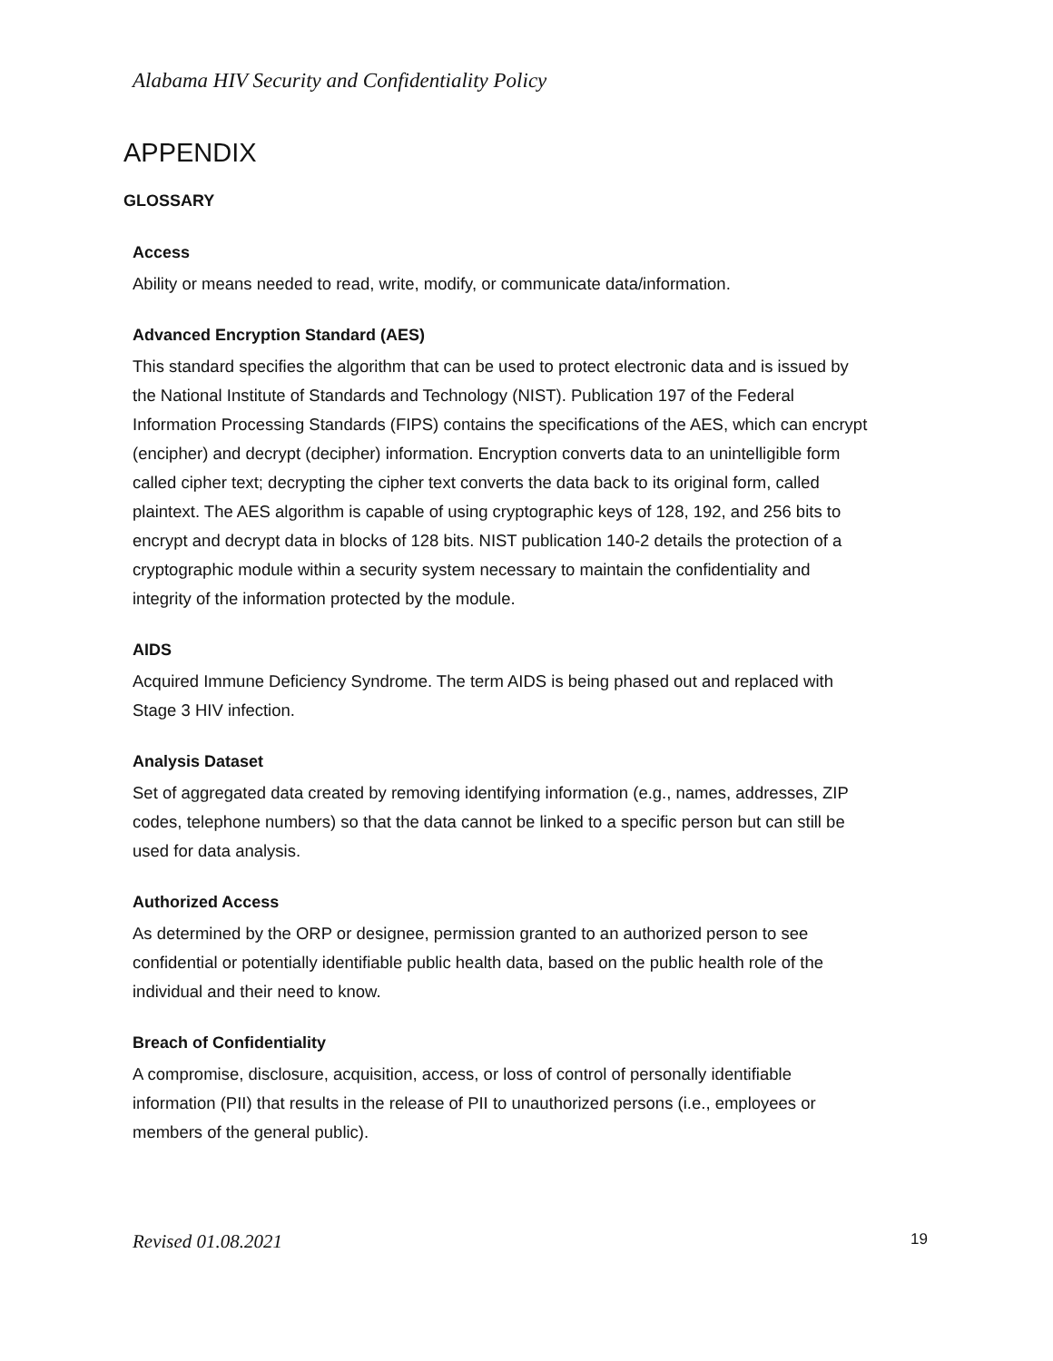Alabama HIV Security and Confidentiality Policy
APPENDIX
GLOSSARY
Access
Ability or means needed to read, write, modify, or communicate data/information.
Advanced Encryption Standard (AES)
This standard specifies the algorithm that can be used to protect electronic data and is issued by the National Institute of Standards and Technology (NIST). Publication 197 of the Federal Information Processing Standards (FIPS) contains the specifications of the AES, which can encrypt (encipher) and decrypt (decipher) information. Encryption converts data to an unintelligible form called cipher text; decrypting the cipher text converts the data back to its original form, called plaintext. The AES algorithm is capable of using cryptographic keys of 128, 192, and 256 bits to encrypt and decrypt data in blocks of 128 bits. NIST publication 140-2 details the protection of a cryptographic module within a security system necessary to maintain the confidentiality and integrity of the information protected by the module.
AIDS
Acquired Immune Deficiency Syndrome. The term AIDS is being phased out and replaced with Stage 3 HIV infection.
Analysis Dataset
Set of aggregated data created by removing identifying information (e.g., names, addresses, ZIP codes, telephone numbers) so that the data cannot be linked to a specific person but can still be used for data analysis.
Authorized Access
As determined by the ORP or designee, permission granted to an authorized person to see confidential or potentially identifiable public health data, based on the public health role of the individual and their need to know.
Breach of Confidentiality
A compromise, disclosure, acquisition, access, or loss of control of personally identifiable information (PII) that results in the release of PII to unauthorized persons (i.e., employees or members of the general public).
Revised 01.08.2021 19